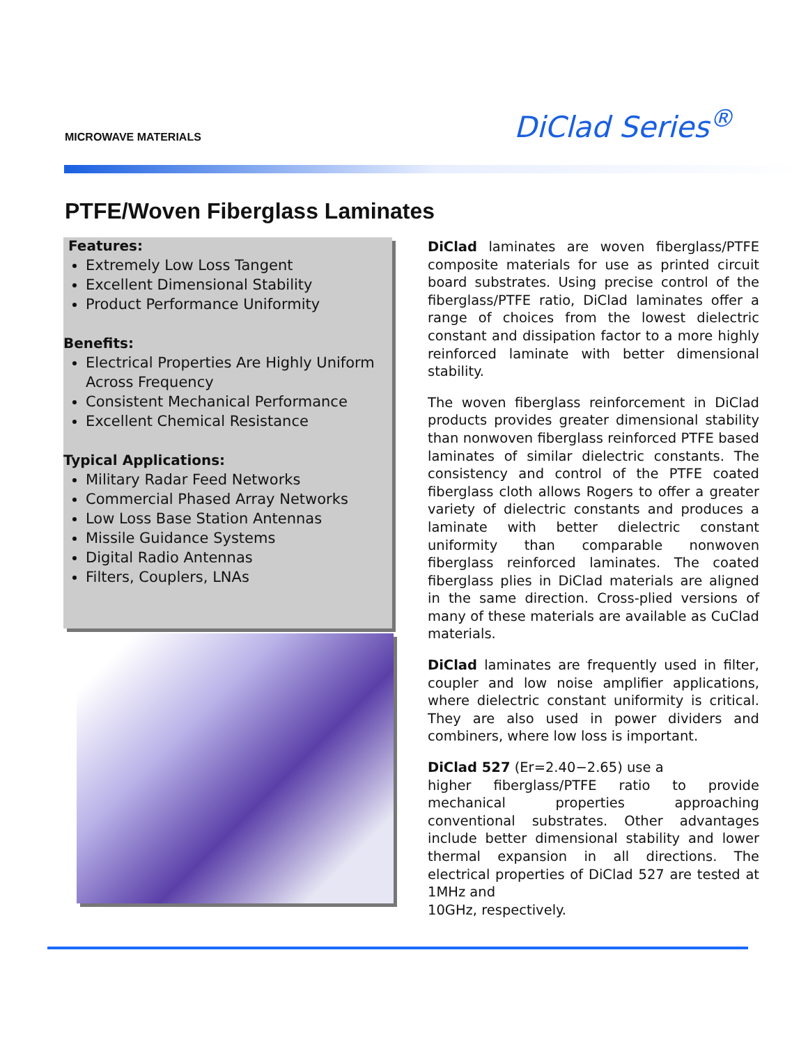MICROWAVE MATERIALS DiClad Series<sup>®</sup>
PTFE/Woven Fiberglass Laminates
Features:
Extremely Low Loss Tangent
Excellent Dimensional Stability
Product Performance Uniformity
Benefits:
Electrical Properties Are Highly Uniform Across Frequency
Consistent Mechanical Performance
Excellent Chemical Resistance
Typical Applications:
Military Radar Feed Networks
Commercial Phased Array Networks
Low Loss Base Station Antennas
Missile Guidance Systems
Digital Radio Antennas
Filters, Couplers, LNAs
DiClad laminates are woven fiberglass/PTFE composite materials for use as printed circuit board substrates. Using precise control of the fiberglass/PTFE ratio, DiClad laminates offer a range of choices from the lowest dielectric constant and dissipation factor to a more highly reinforced laminate with better dimensional stability.
The woven fiberglass reinforcement in DiClad products provides greater dimensional stability than nonwoven fiberglass reinforced PTFE based laminates of similar dielectric constants. The consistency and control of the PTFE coated fiberglass cloth allows Rogers to offer a greater variety of dielectric constants and produces a laminate with better dielectric constant uniformity than comparable nonwoven fiberglass reinforced laminates. The coated fiberglass plies in DiClad materials are aligned in the same direction. Cross-plied versions of many of these materials are available as CuClad materials.
DiClad laminates are frequently used in filter, coupler and low noise amplifier applications, where dielectric constant uniformity is critical. They are also used in power dividers and combiners, where low loss is important.
DiClad 527 (Er=2.40−2.65) use a
higher fiberglass/PTFE ratio to provide mechanical properties approaching conventional substrates. Other advantages include better dimensional stability and lower thermal expansion in all directions. The electrical properties of DiClad 527 are tested at 1MHz and
10GHz, respectively.